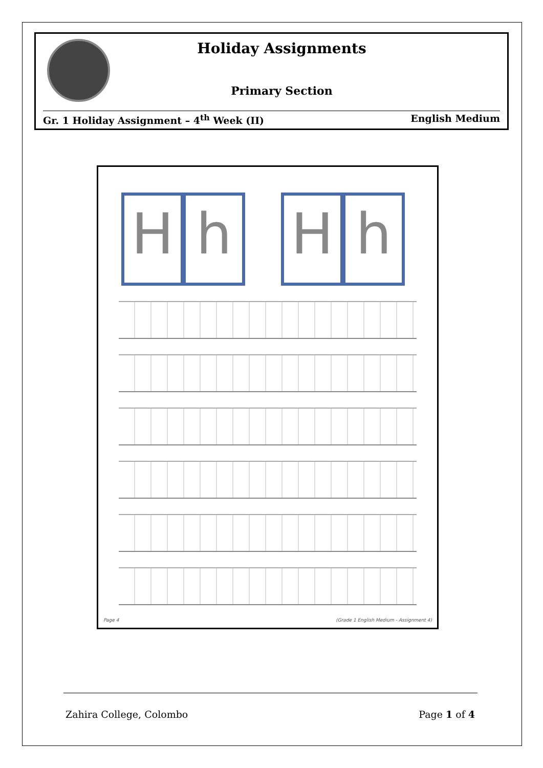Holiday Assignments
Primary Section
Gr. 1 Holiday Assignment – 4<sup>th</sup> Week (II) English Medium
H h H h
Page 4 (Grade 1 English Medium - Assignment 4)
Zahira College, Colombo Page 1 of 4